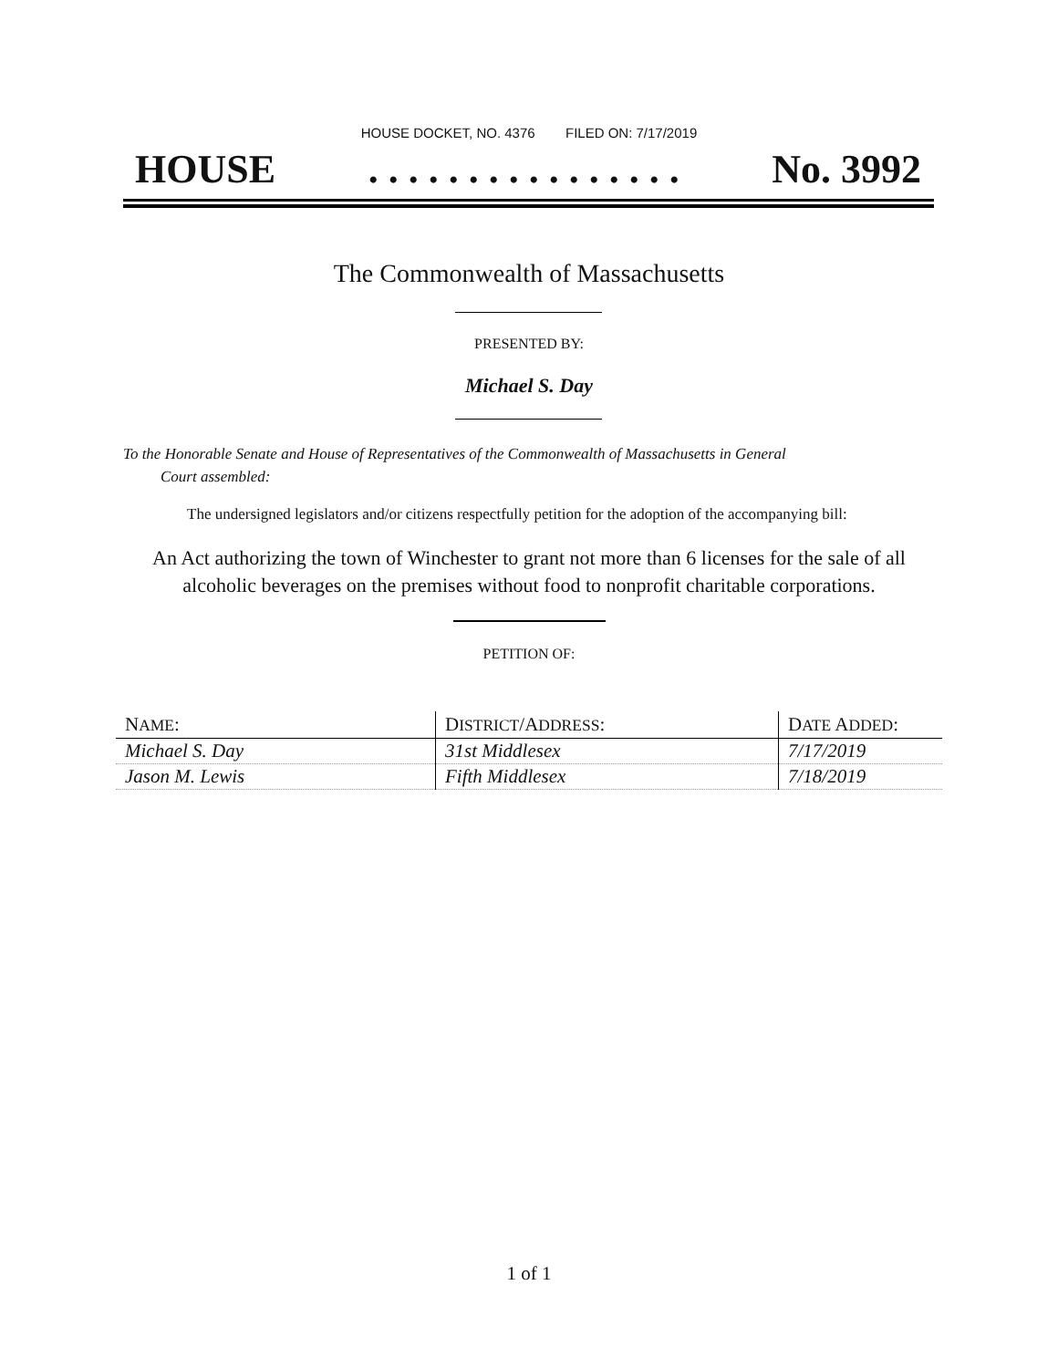HOUSE DOCKET, NO. 4376 FILED ON: 7/17/2019
HOUSE. . . . . . . . . . . . . . . . No. 3992
The Commonwealth of Massachusetts
PRESENTED BY:
Michael S. Day
To the Honorable Senate and House of Representatives of the Commonwealth of Massachusetts in General
Court assembled:
The undersigned legislators and/or citizens respectfully petition for the adoption of the accompanying bill:
An Act authorizing the town of Winchester to grant not more than 6 licenses for the sale of all
alcoholic beverages on the premises without food to nonprofit charitable corporations.
PETITION OF:
| N AME : | D ISTRICT /A DDRESS : | D ATE A DDED : |
| --- | --- | --- |
| Michael S. Day | 31st Middlesex | 7/17/2019 |
| Jason M. Lewis | Fifth Middlesex | 7/18/2019 |
1 of 1